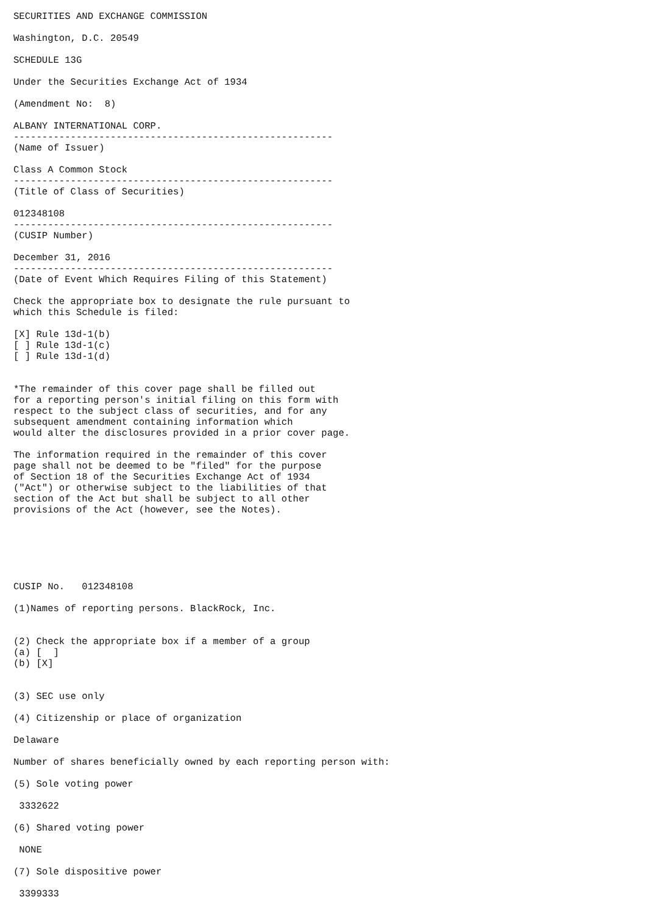SECURITIES AND EXCHANGE COMMISSION

Washington, D.C. 20549

SCHEDULE 13G

Under the Securities Exchange Act of 1934

(Amendment No:  8)

ALBANY INTERNATIONAL CORP.
--------------------------------------------------------
(Name of Issuer)

Class A Common Stock
--------------------------------------------------------
(Title of Class of Securities)

012348108
--------------------------------------------------------
(CUSIP Number)

December 31, 2016
--------------------------------------------------------
(Date of Event Which Requires Filing of this Statement)

Check the appropriate box to designate the rule pursuant to
which this Schedule is filed:

[X] Rule 13d-1(b)
[ ] Rule 13d-1(c)
[ ] Rule 13d-1(d)


*The remainder of this cover page shall be filled out
for a reporting person's initial filing on this form with
respect to the subject class of securities, and for any
subsequent amendment containing information which
would alter the disclosures provided in a prior cover page.

The information required in the remainder of this cover
page shall not be deemed to be "filed" for the purpose
of Section 18 of the Securities Exchange Act of 1934
("Act") or otherwise subject to the liabilities of that
section of the Act but shall be subject to all other
provisions of the Act (however, see the Notes).






CUSIP No.   012348108

(1)Names of reporting persons. BlackRock, Inc.


(2) Check the appropriate box if a member of a group
(a) [  ]
(b) [X]


(3) SEC use only

(4) Citizenship or place of organization

Delaware

Number of shares beneficially owned by each reporting person with:

(5) Sole voting power

 3332622

(6) Shared voting power

 NONE

(7) Sole dispositive power

 3399333